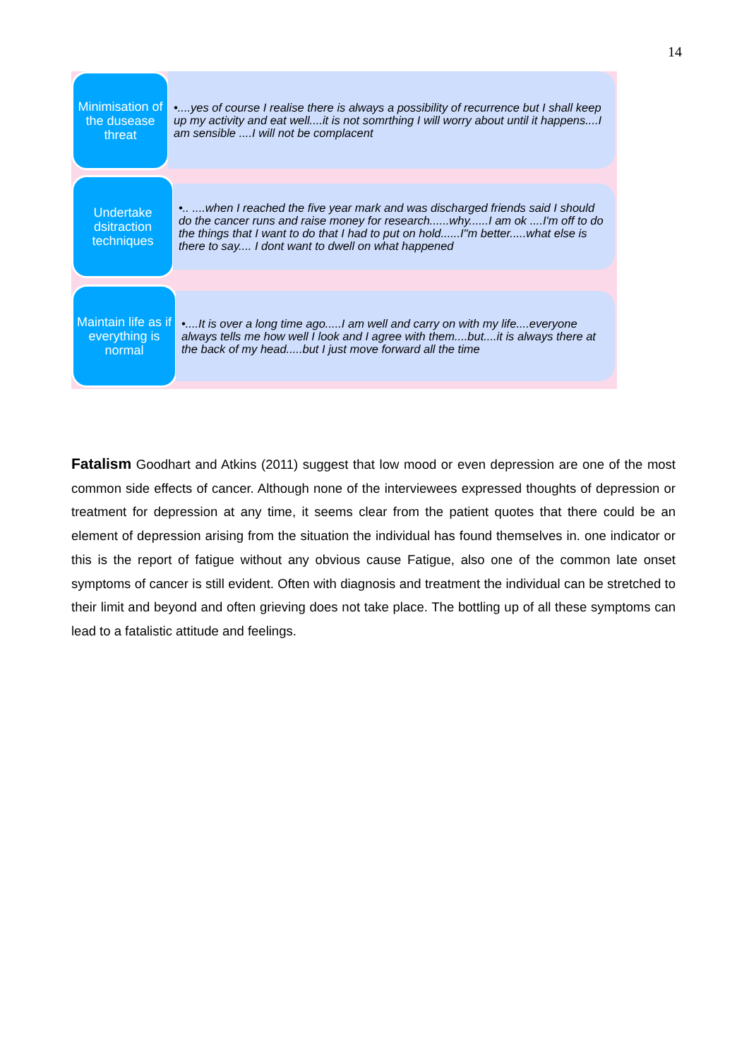14
Minimisation of the dusease threat
•....yes of course I realise there is always a possibility of recurrence but I shall keep up my activity and eat well....it is not somrthing I will worry about until it happens....I am sensible ....I will not be complacent
Undertake dsitraction techniques
•.. ....when I reached the five year mark and was discharged friends said I should do the cancer runs and raise money for research......why......I am ok ....I'm off to do the things that I want to do that I had to put on hold......I"m better.....what else is there to say.... I dont want to dwell on what happened
Maintain life as if everything is normal
•....It is over a long time ago.....I am well and carry on with my life....everyone always tells me how well I look and I agree with them....but....it is always there at the back of my head.....but I just move forward all the time
Fatalism Goodhart and Atkins (2011) suggest that low mood or even depression are one of the most common side effects of cancer. Although none of the interviewees expressed thoughts of depression or treatment for depression at any time, it seems clear from the patient quotes that there could be an element of depression arising from the situation the individual has found themselves in. one indicator or this is the report of fatigue without any obvious cause Fatigue, also one of the common late onset symptoms of cancer is still evident. Often with diagnosis and treatment the individual can be stretched to their limit and beyond and often grieving does not take place. The bottling up of all these symptoms can lead to a fatalistic attitude and feelings.